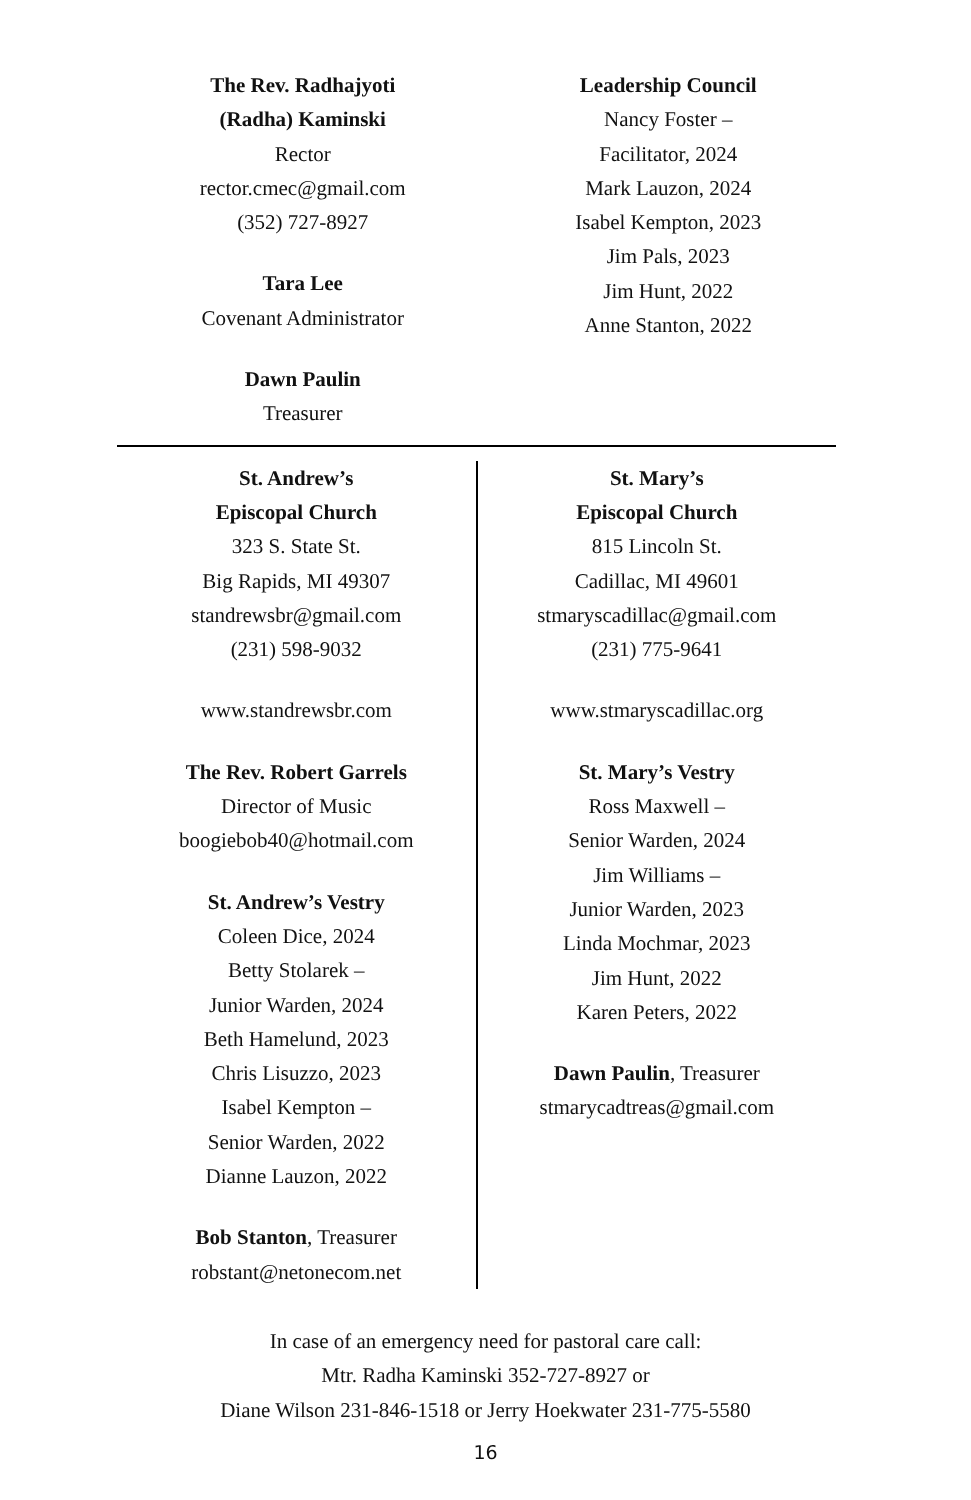The Rev. Radhajyoti
(Radha) Kaminski
Rector
rector.cmec@gmail.com
(352) 727-8927
Tara Lee
Covenant Administrator
Dawn Paulin
Treasurer
Leadership Council
Nancy Foster –
Facilitator, 2024
Mark Lauzon, 2024
Isabel Kempton, 2023
Jim Pals, 2023
Jim Hunt, 2022
Anne Stanton, 2022
St. Andrew’s
Episcopal Church
323 S. State St.
Big Rapids, MI 49307
standrewsbr@gmail.com
(231) 598-9032
www.standrewsbr.com
The Rev. Robert Garrels
Director of Music
boogiebob40@hotmail.com
St. Andrew’s Vestry
Coleen Dice, 2024
Betty Stolarek –
Junior Warden, 2024
Beth Hamelund, 2023
Chris Lisuzzo, 2023
Isabel Kempton –
Senior Warden, 2022
Dianne Lauzon, 2022
Bob Stanton, Treasurer
robstant@netonecom.net
St. Mary’s
Episcopal Church
815 Lincoln St.
Cadillac, MI 49601
stmaryscadillac@gmail.com
(231) 775-9641
www.stmaryscadillac.org
St. Mary’s Vestry
Ross Maxwell –
Senior Warden, 2024
Jim Williams –
Junior Warden, 2023
Linda Mochmar, 2023
Jim Hunt, 2022
Karen Peters, 2022
Dawn Paulin, Treasurer
stmarycadtreas@gmail.com
In case of an emergency need for pastoral care call:
Mtr. Radha Kaminski 352-727-8927 or
Diane Wilson 231-846-1518 or Jerry Hoekwater 231-775-5580
16